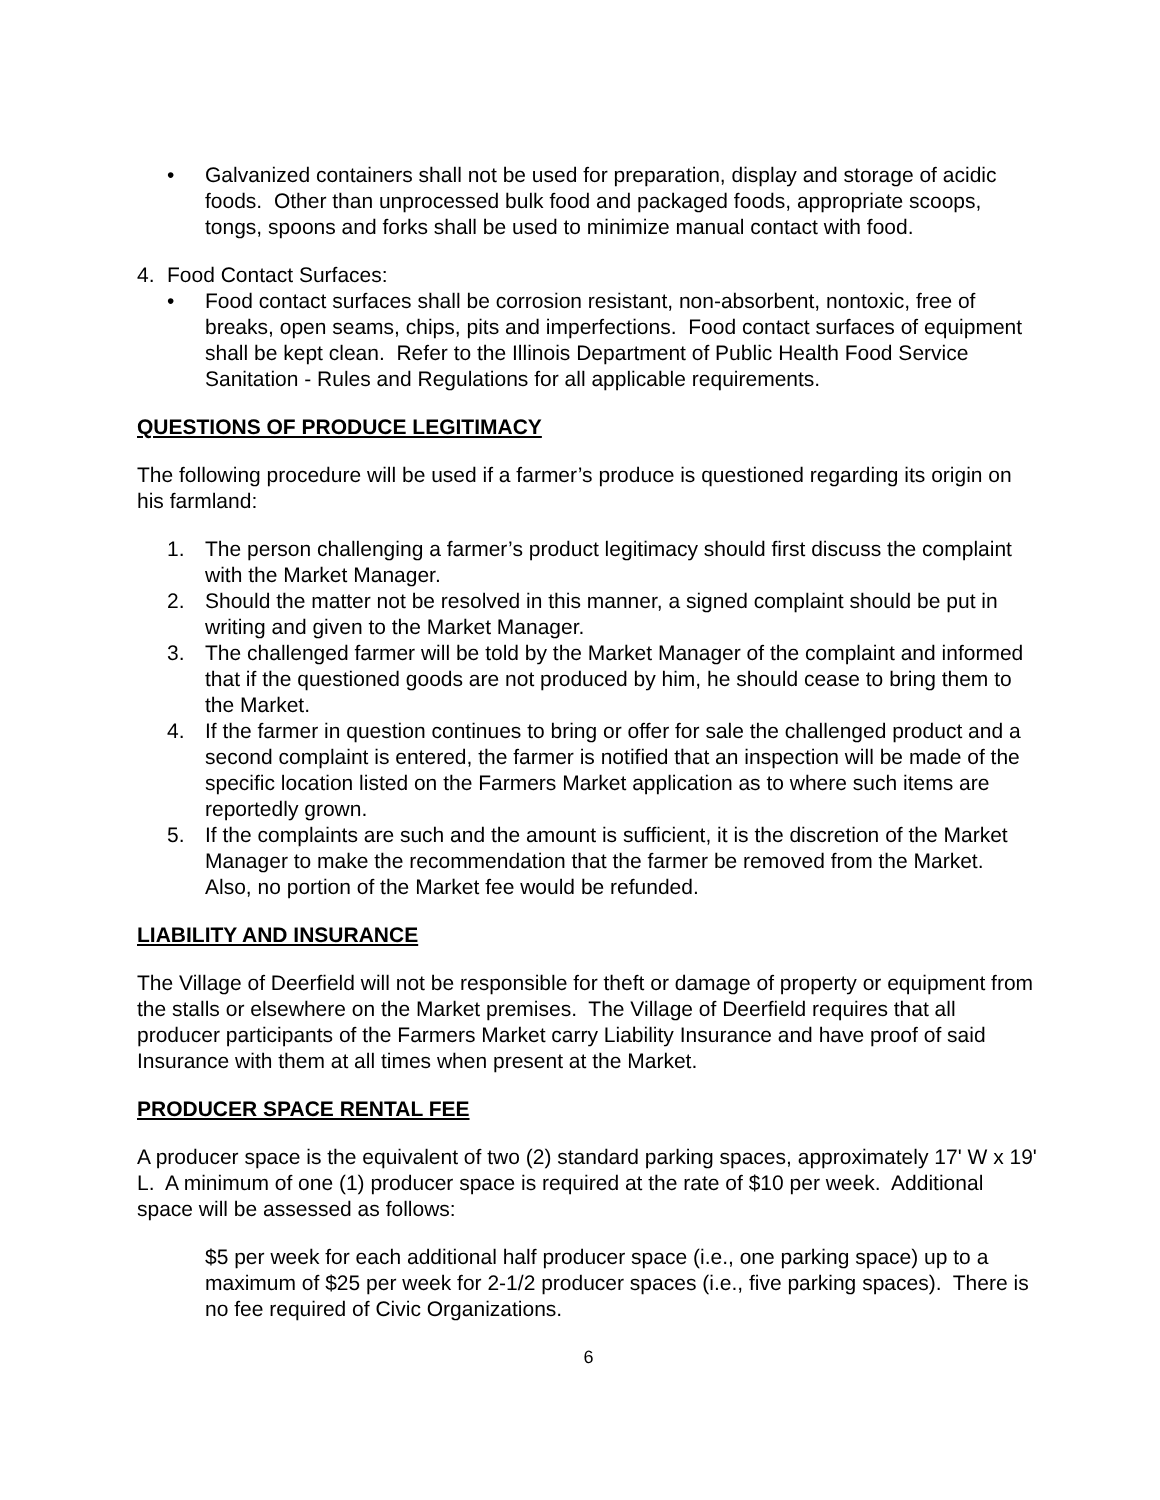• Galvanized containers shall not be used for preparation, display and storage of acidic foods. Other than unprocessed bulk food and packaged foods, appropriate scoops, tongs, spoons and forks shall be used to minimize manual contact with food.
4. Food Contact Surfaces:
• Food contact surfaces shall be corrosion resistant, non-absorbent, nontoxic, free of breaks, open seams, chips, pits and imperfections. Food contact surfaces of equipment shall be kept clean. Refer to the Illinois Department of Public Health Food Service Sanitation - Rules and Regulations for all applicable requirements.
QUESTIONS OF PRODUCE LEGITIMACY
The following procedure will be used if a farmer’s produce is questioned regarding its origin on his farmland:
1. The person challenging a farmer’s product legitimacy should first discuss the complaint with the Market Manager.
2. Should the matter not be resolved in this manner, a signed complaint should be put in writing and given to the Market Manager.
3. The challenged farmer will be told by the Market Manager of the complaint and informed that if the questioned goods are not produced by him, he should cease to bring them to the Market.
4. If the farmer in question continues to bring or offer for sale the challenged product and a second complaint is entered, the farmer is notified that an inspection will be made of the specific location listed on the Farmers Market application as to where such items are reportedly grown.
5. If the complaints are such and the amount is sufficient, it is the discretion of the Market Manager to make the recommendation that the farmer be removed from the Market. Also, no portion of the Market fee would be refunded.
LIABILITY AND INSURANCE
The Village of Deerfield will not be responsible for theft or damage of property or equipment from the stalls or elsewhere on the Market premises. The Village of Deerfield requires that all producer participants of the Farmers Market carry Liability Insurance and have proof of said Insurance with them at all times when present at the Market.
PRODUCER SPACE RENTAL FEE
A producer space is the equivalent of two (2) standard parking spaces, approximately 17' W x 19' L. A minimum of one (1) producer space is required at the rate of $10 per week. Additional space will be assessed as follows:
$5 per week for each additional half producer space (i.e., one parking space) up to a maximum of $25 per week for 2-1/2 producer spaces (i.e., five parking spaces). There is no fee required of Civic Organizations.
6